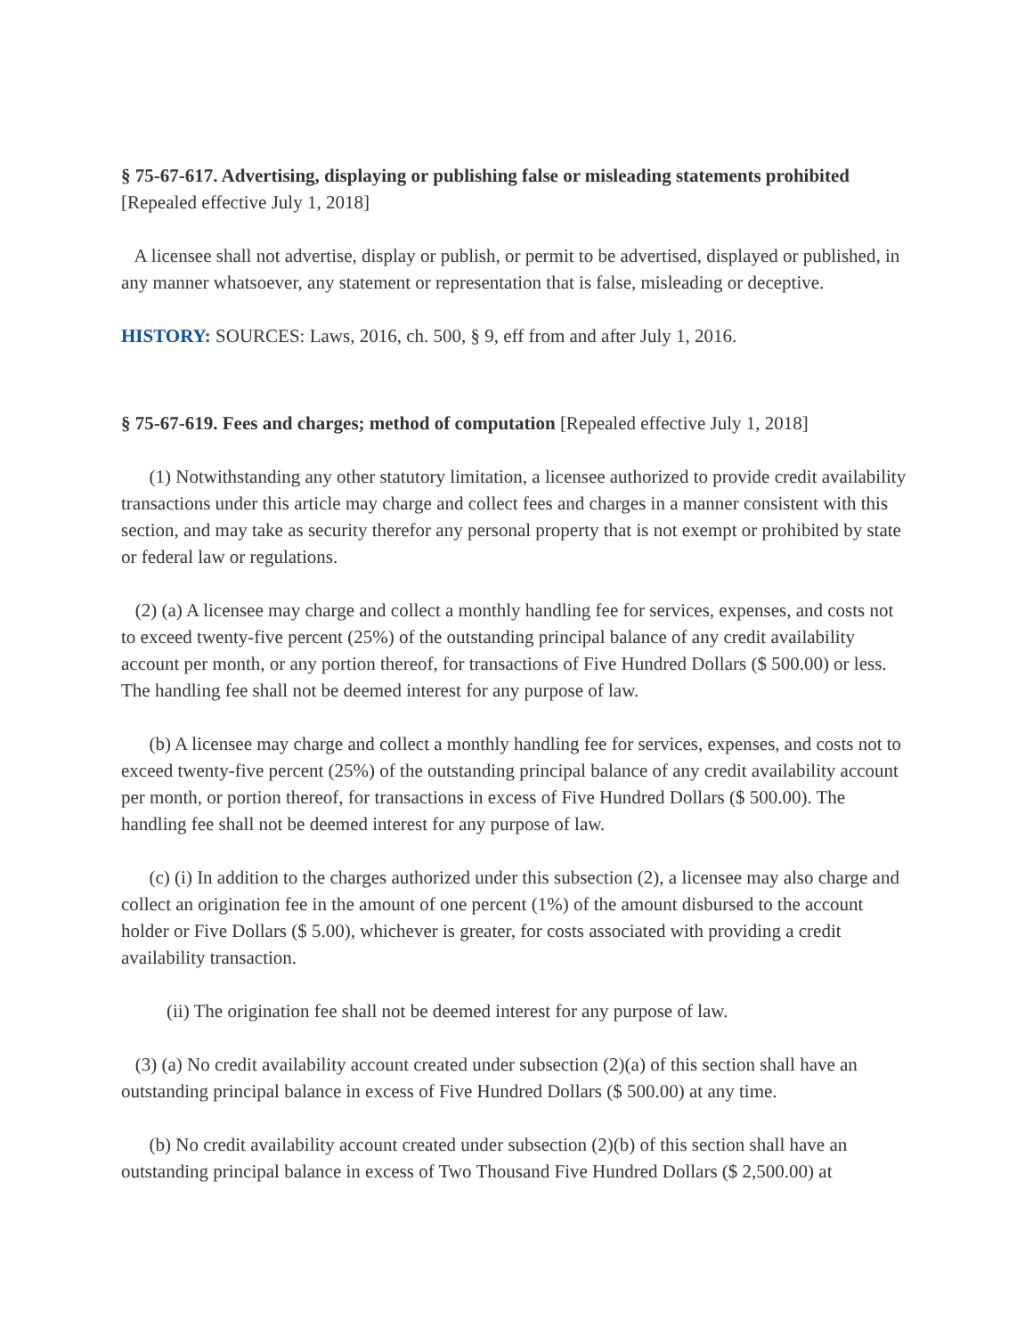§ 75-67-617. Advertising, displaying or publishing false or misleading statements prohibited [Repealed effective July 1, 2018]
A licensee shall not advertise, display or publish, or permit to be advertised, displayed or published, in any manner whatsoever, any statement or representation that is false, misleading or deceptive.
HISTORY: SOURCES: Laws, 2016, ch. 500, § 9, eff from and after July 1, 2016.
§ 75-67-619. Fees and charges; method of computation [Repealed effective July 1, 2018]
(1) Notwithstanding any other statutory limitation, a licensee authorized to provide credit availability transactions under this article may charge and collect fees and charges in a manner consistent with this section, and may take as security therefor any personal property that is not exempt or prohibited by state or federal law or regulations.
(2) (a) A licensee may charge and collect a monthly handling fee for services, expenses, and costs not to exceed twenty-five percent (25%) of the outstanding principal balance of any credit availability account per month, or any portion thereof, for transactions of Five Hundred Dollars ($ 500.00) or less. The handling fee shall not be deemed interest for any purpose of law.
(b) A licensee may charge and collect a monthly handling fee for services, expenses, and costs not to exceed twenty-five percent (25%) of the outstanding principal balance of any credit availability account per month, or portion thereof, for transactions in excess of Five Hundred Dollars ($ 500.00). The handling fee shall not be deemed interest for any purpose of law.
(c) (i) In addition to the charges authorized under this subsection (2), a licensee may also charge and collect an origination fee in the amount of one percent (1%) of the amount disbursed to the account holder or Five Dollars ($ 5.00), whichever is greater, for costs associated with providing a credit availability transaction.
(ii) The origination fee shall not be deemed interest for any purpose of law.
(3) (a) No credit availability account created under subsection (2)(a) of this section shall have an outstanding principal balance in excess of Five Hundred Dollars ($ 500.00) at any time.
(b) No credit availability account created under subsection (2)(b) of this section shall have an outstanding principal balance in excess of Two Thousand Five Hundred Dollars ($ 2,500.00) at